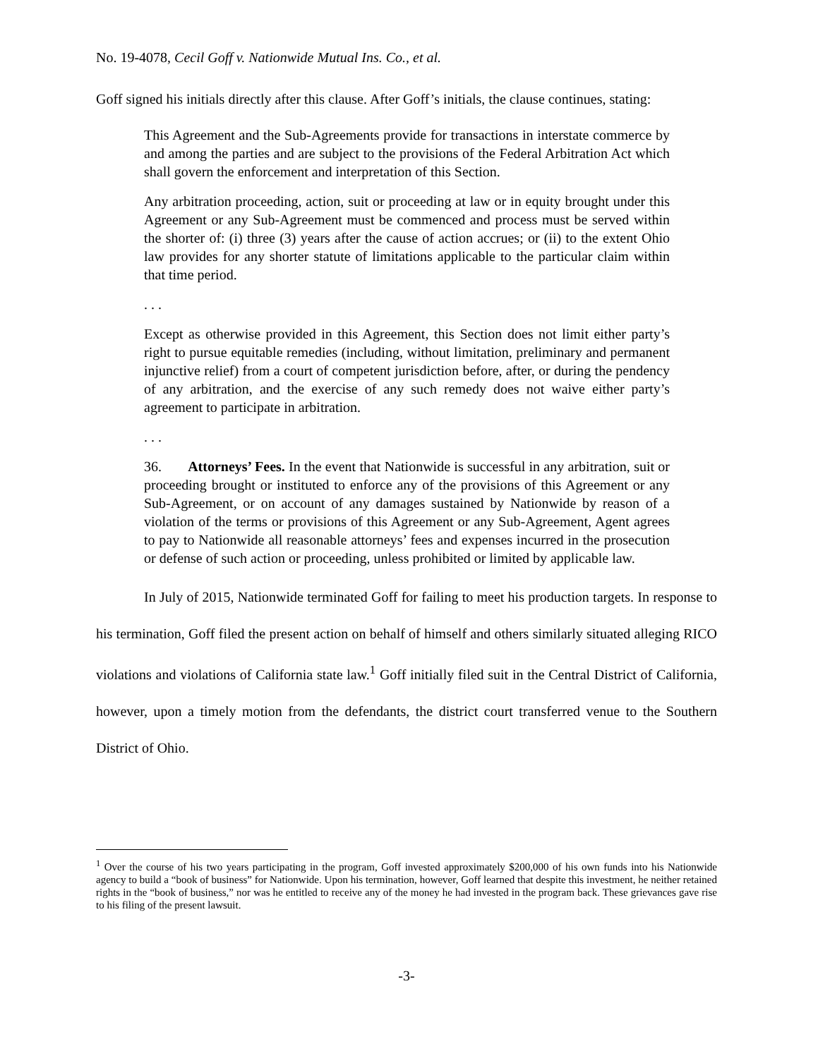No. 19-4078, Cecil Goff v. Nationwide Mutual Ins. Co., et al.
Goff signed his initials directly after this clause. After Goff’s initials, the clause continues, stating:
This Agreement and the Sub-Agreements provide for transactions in interstate commerce by and among the parties and are subject to the provisions of the Federal Arbitration Act which shall govern the enforcement and interpretation of this Section.
Any arbitration proceeding, action, suit or proceeding at law or in equity brought under this Agreement or any Sub-Agreement must be commenced and process must be served within the shorter of: (i) three (3) years after the cause of action accrues; or (ii) to the extent Ohio law provides for any shorter statute of limitations applicable to the particular claim within that time period.
. . .
Except as otherwise provided in this Agreement, this Section does not limit either party’s right to pursue equitable remedies (including, without limitation, preliminary and permanent injunctive relief) from a court of competent jurisdiction before, after, or during the pendency of any arbitration, and the exercise of any such remedy does not waive either party’s agreement to participate in arbitration.
. . .
36. Attorneys’ Fees. In the event that Nationwide is successful in any arbitration, suit or proceeding brought or instituted to enforce any of the provisions of this Agreement or any Sub-Agreement, or on account of any damages sustained by Nationwide by reason of a violation of the terms or provisions of this Agreement or any Sub-Agreement, Agent agrees to pay to Nationwide all reasonable attorneys’ fees and expenses incurred in the prosecution or defense of such action or proceeding, unless prohibited or limited by applicable law.
In July of 2015, Nationwide terminated Goff for failing to meet his production targets. In response to his termination, Goff filed the present action on behalf of himself and others similarly situated alleging RICO violations and violations of California state law.<sup>1</sup> Goff initially filed suit in the Central District of California, however, upon a timely motion from the defendants, the district court transferred venue to the Southern District of Ohio.
<sup>1</sup> Over the course of his two years participating in the program, Goff invested approximately $200,000 of his own funds into his Nationwide agency to build a “book of business” for Nationwide. Upon his termination, however, Goff learned that despite this investment, he neither retained rights in the “book of business,” nor was he entitled to receive any of the money he had invested in the program back. These grievances gave rise to his filing of the present lawsuit.
-3-